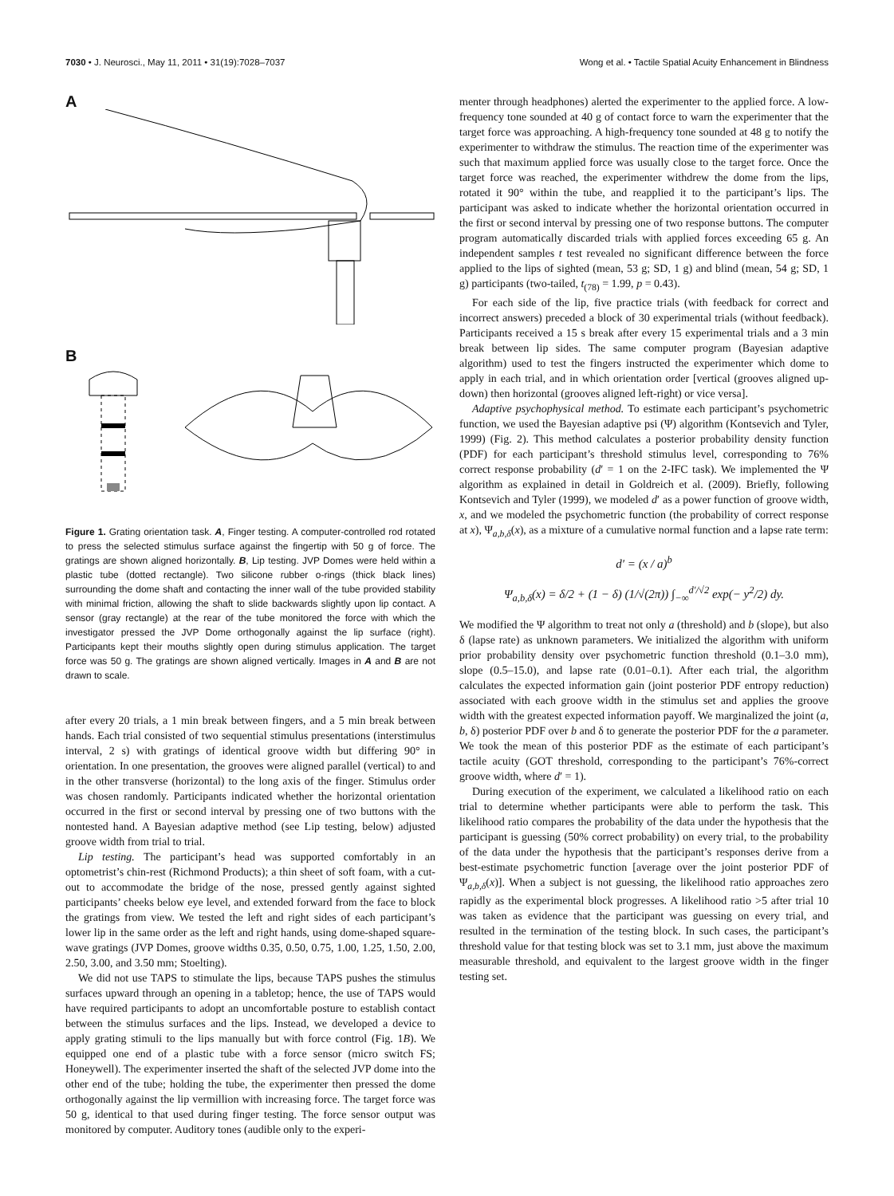7030 • J. Neurosci., May 11, 2011 • 31(19):7028–7037 Wong et al. • Tactile Spatial Acuity Enhancement in Blindness
A
B
Figure 1. Grating orientation task. A, Finger testing. A computer-controlled rod rotated to press the selected stimulus surface against the fingertip with 50 g of force. The gratings are shown aligned horizontally. B, Lip testing. JVP Domes were held within a plastic tube (dotted rectangle). Two silicone rubber o-rings (thick black lines) surrounding the dome shaft and contacting the inner wall of the tube provided stability with minimal friction, allowing the shaft to slide backwards slightly upon lip contact. A sensor (gray rectangle) at the rear of the tube monitored the force with which the investigator pressed the JVP Dome orthogonally against the lip surface (right). Participants kept their mouths slightly open during stimulus application. The target force was 50 g. The gratings are shown aligned vertically. Images in A and B are not drawn to scale.
after every 20 trials, a 1 min break between fingers, and a 5 min break between hands. Each trial consisted of two sequential stimulus presentations (interstimulus interval, 2 s) with gratings of identical groove width but differing 90° in orientation. In one presentation, the grooves were aligned parallel (vertical) to and in the other transverse (horizontal) to the long axis of the finger. Stimulus order was chosen randomly. Participants indicated whether the horizontal orientation occurred in the first or second interval by pressing one of two buttons with the nontested hand. A Bayesian adaptive method (see Lip testing, below) adjusted groove width from trial to trial.
Lip testing. The participant’s head was supported comfortably in an optometrist’s chin-rest (Richmond Products); a thin sheet of soft foam, with a cut-out to accommodate the bridge of the nose, pressed gently against sighted participants’ cheeks below eye level, and extended forward from the face to block the gratings from view. We tested the left and right sides of each participant’s lower lip in the same order as the left and right hands, using dome-shaped square-wave gratings (JVP Domes, groove widths 0.35, 0.50, 0.75, 1.00, 1.25, 1.50, 2.00, 2.50, 3.00, and 3.50 mm; Stoelting).
We did not use TAPS to stimulate the lips, because TAPS pushes the stimulus surfaces upward through an opening in a tabletop; hence, the use of TAPS would have required participants to adopt an uncomfortable posture to establish contact between the stimulus surfaces and the lips. Instead, we developed a device to apply grating stimuli to the lips manually but with force control (Fig. 1B). We equipped one end of a plastic tube with a force sensor (micro switch FS; Honeywell). The experimenter inserted the shaft of the selected JVP dome into the other end of the tube; holding the tube, the experimenter then pressed the dome orthogonally against the lip vermillion with increasing force. The target force was 50 g, identical to that used during finger testing. The force sensor output was monitored by computer. Auditory tones (audible only to the experi-
menter through headphones) alerted the experimenter to the applied force. A low-frequency tone sounded at 40 g of contact force to warn the experimenter that the target force was approaching. A high-frequency tone sounded at 48 g to notify the experimenter to withdraw the stimulus. The reaction time of the experimenter was such that maximum applied force was usually close to the target force. Once the target force was reached, the experimenter withdrew the dome from the lips, rotated it 90° within the tube, and reapplied it to the participant’s lips. The participant was asked to indicate whether the horizontal orientation occurred in the first or second interval by pressing one of two response buttons. The computer program automatically discarded trials with applied forces exceeding 65 g. An independent samples t test revealed no significant difference between the force applied to the lips of sighted (mean, 53 g; SD, 1 g) and blind (mean, 54 g; SD, 1 g) participants (two-tailed, t<sub>(78)</sub> = 1.99, p = 0.43).
For each side of the lip, five practice trials (with feedback for correct and incorrect answers) preceded a block of 30 experimental trials (without feedback). Participants received a 15 s break after every 15 experimental trials and a 3 min break between lip sides. The same computer program (Bayesian adaptive algorithm) used to test the fingers instructed the experimenter which dome to apply in each trial, and in which orientation order [vertical (grooves aligned up-down) then horizontal (grooves aligned left-right) or vice versa].
Adaptive psychophysical method. To estimate each participant’s psychometric function, we used the Bayesian adaptive psi (Ψ) algorithm (Kontsevich and Tyler, 1999) (Fig. 2). This method calculates a posterior probability density function (PDF) for each participant’s threshold stimulus level, corresponding to 76% correct response probability (d′ = 1 on the 2-IFC task). We implemented the Ψ algorithm as explained in detail in Goldreich et al. (2009). Briefly, following Kontsevich and Tyler (1999), we modeled d′ as a power function of groove width, x, and we modeled the psychometric function (the probability of correct response at x), Ψ<sub>a,b,δ</sub>(x), as a mixture of a cumulative normal function and a lapse rate term:
d′ = (x / a)<sup>b</sup>
Ψ<sub>a,b,δ</sub>(x) = δ/2 + (1 − δ) (1/√(2π)) ∫<sub>−∞</sub><sup>d′/√2</sup> exp(− y<sup>2</sup>/2) dy.
We modified the Ψ algorithm to treat not only a (threshold) and b (slope), but also δ (lapse rate) as unknown parameters. We initialized the algorithm with uniform prior probability density over psychometric function threshold (0.1–3.0 mm), slope (0.5–15.0), and lapse rate (0.01–0.1). After each trial, the algorithm calculates the expected information gain (joint posterior PDF entropy reduction) associated with each groove width in the stimulus set and applies the groove width with the greatest expected information payoff. We marginalized the joint (a, b, δ) posterior PDF over b and δ to generate the posterior PDF for the a parameter. We took the mean of this posterior PDF as the estimate of each participant’s tactile acuity (GOT threshold, corresponding to the participant’s 76%-correct groove width, where d′ = 1).
During execution of the experiment, we calculated a likelihood ratio on each trial to determine whether participants were able to perform the task. This likelihood ratio compares the probability of the data under the hypothesis that the participant is guessing (50% correct probability) on every trial, to the probability of the data under the hypothesis that the participant’s responses derive from a best-estimate psychometric function [average over the joint posterior PDF of Ψ<sub>a,b,δ</sub>(x)]. When a subject is not guessing, the likelihood ratio approaches zero rapidly as the experimental block progresses. A likelihood ratio >5 after trial 10 was taken as evidence that the participant was guessing on every trial, and resulted in the termination of the testing block. In such cases, the participant’s threshold value for that testing block was set to 3.1 mm, just above the maximum measurable threshold, and equivalent to the largest groove width in the finger testing set.